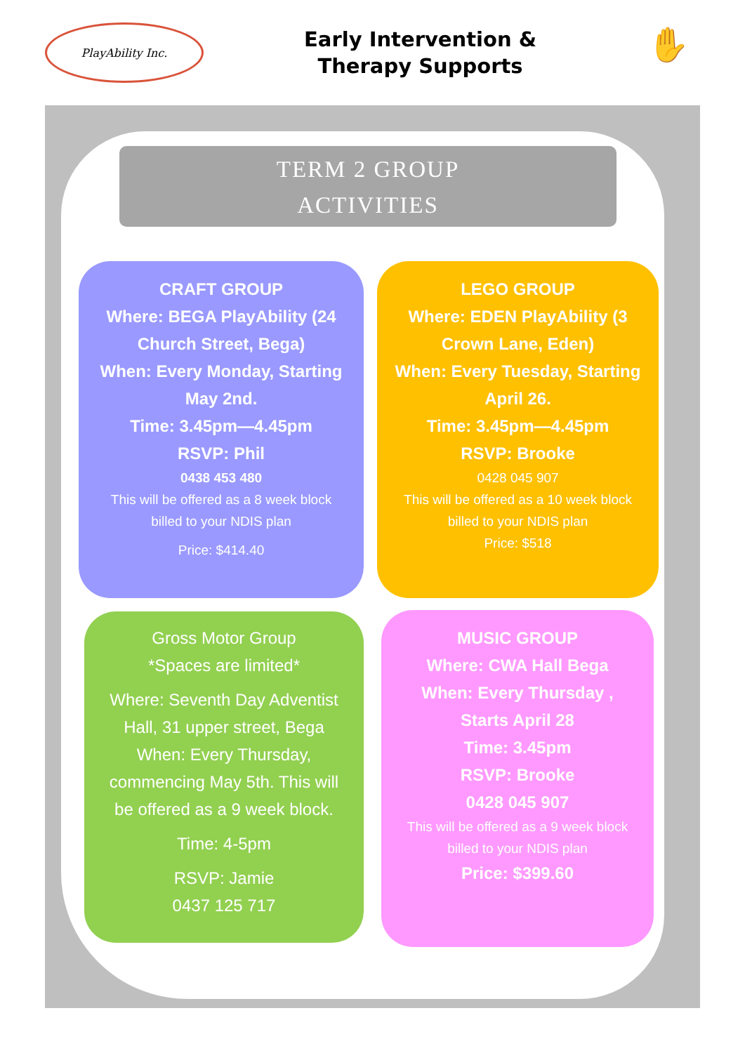PlayAbility Inc.
Early Intervention &
Therapy Supports
✋
TERM 2 GROUP
ACTIVITIES
CRAFT GROUP
Where: BEGA PlayAbility (24 Church Street, Bega)
When: Every Monday, Starting May 2nd.
Time: 3.45pm—4.45pm
RSVP: Phil
0438 453 480
This will be offered as a 8 week block billed to your NDIS plan
Price: $414.40
LEGO GROUP
Where: EDEN PlayAbility (3 Crown Lane, Eden)
When: Every Tuesday, Starting April 26.
Time: 3.45pm—4.45pm
RSVP: Brooke
0428 045 907
This will be offered as a 10 week block billed to your NDIS plan
Price: $518
Gross Motor Group
*Spaces are limited*
Where: Seventh Day Adventist Hall, 31 upper street, Bega
When: Every Thursday, commencing May 5th. This will be offered as a 9 week block.
Time: 4-5pm
RSVP: Jamie
0437 125 717
MUSIC GROUP
Where: CWA Hall Bega
When: Every Thursday , Starts April 28
Time: 3.45pm
RSVP: Brooke
0428 045 907
This will be offered as a 9 week block billed to your NDIS plan
Price: $399.60